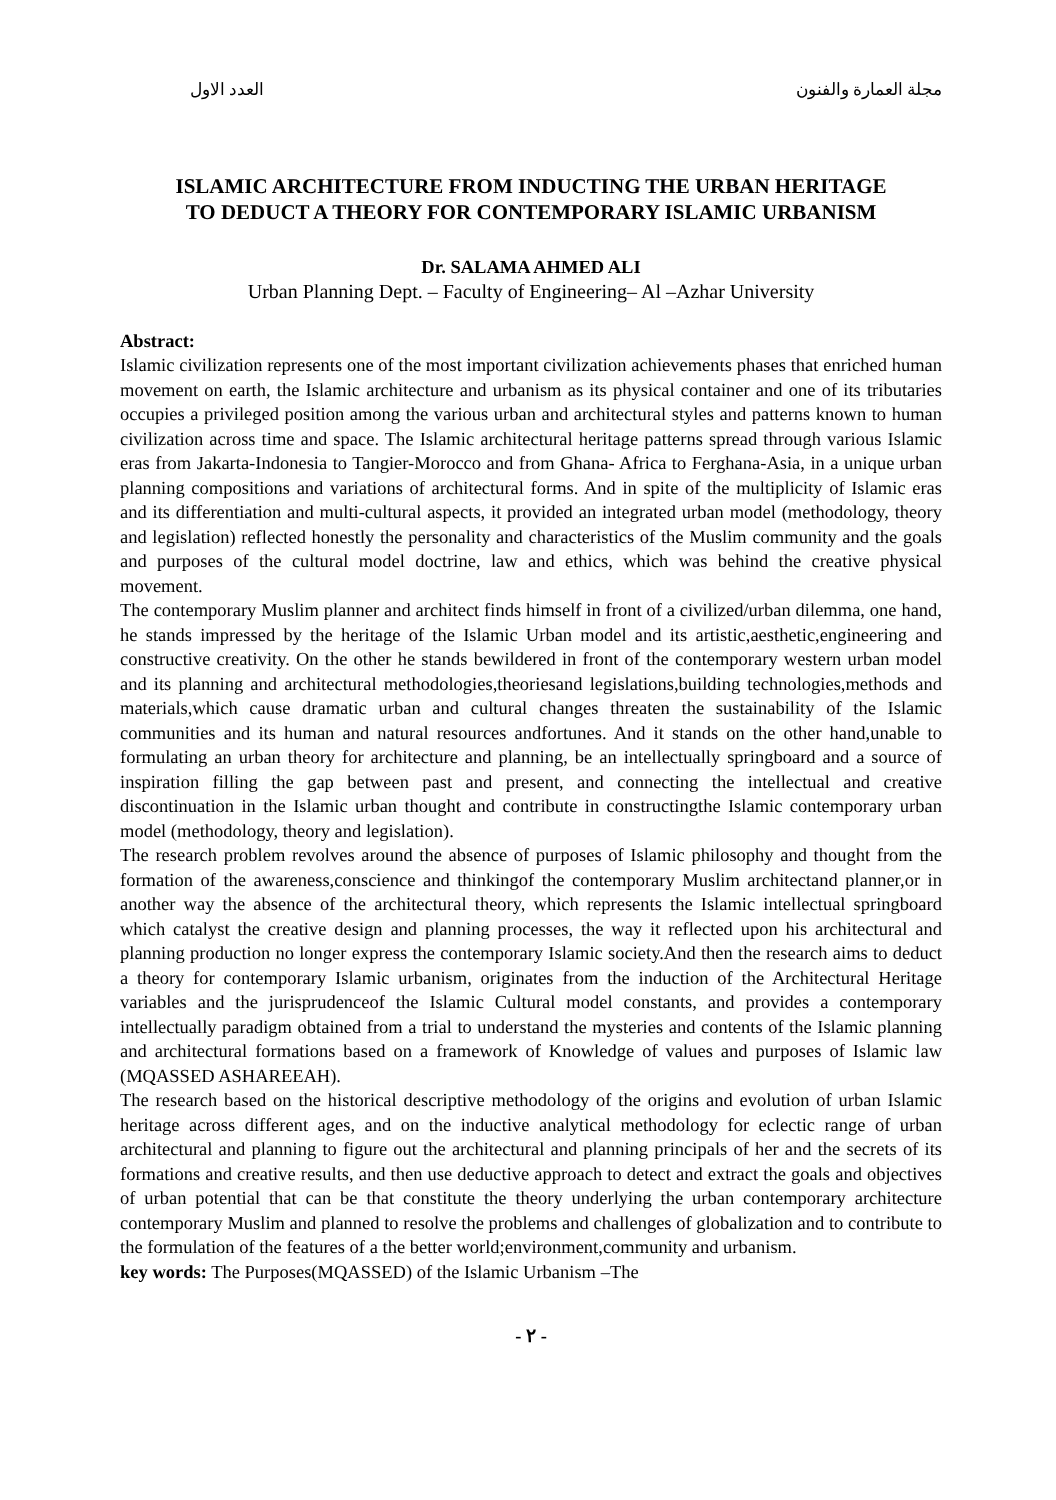مجلة العمارة والفنون العدد الاول
ISLAMIC ARCHITECTURE FROM INDUCTING THE URBAN HERITAGE
TO DEDUCT A THEORY FOR CONTEMPORARY ISLAMIC URBANISM
Dr. SALAMA AHMED ALI
Urban Planning Dept. – Faculty of Engineering– Al –Azhar University
Abstract:
Islamic civilization represents one of the most important civilization achievements phases that enriched human movement on earth, the Islamic architecture and urbanism as its physical container and one of its tributaries occupies a privileged position among the various urban and architectural styles and patterns known to human civilization across time and space. The Islamic architectural heritage patterns spread through various Islamic eras from Jakarta-Indonesia to Tangier-Morocco and from Ghana- Africa to Ferghana-Asia, in a unique urban planning compositions and variations of architectural forms. And in spite of the multiplicity of Islamic eras and its differentiation and multi-cultural aspects, it provided an integrated urban model (methodology, theory and legislation) reflected honestly the personality and characteristics of the Muslim community and the goals and purposes of the cultural model doctrine, law and ethics, which was behind the creative physical movement.
The contemporary Muslim planner and architect finds himself in front of a civilized/urban dilemma, one hand, he stands impressed by the heritage of the Islamic Urban model and its artistic,aesthetic,engineering and constructive creativity. On the other he stands bewildered in front of the contemporary western urban model and its planning and architectural methodologies,theoriesand legislations,building technologies,methods and materials,which cause dramatic urban and cultural changes threaten the sustainability of the Islamic communities and its human and natural resources andfortunes. And it stands on the other hand,unable to formulating an urban theory for architecture and planning, be an intellectually springboard and a source of inspiration filling the gap between past and present, and connecting the intellectual and creative discontinuation in the Islamic urban thought and contribute in constructingthe Islamic contemporary urban model (methodology, theory and legislation).
The research problem revolves around the absence of purposes of Islamic philosophy and thought from the formation of the awareness,conscience and thinkingof the contemporary Muslim architectand planner,or in another way the absence of the architectural theory, which represents the Islamic intellectual springboard which catalyst the creative design and planning processes, the way it reflected upon his architectural and planning production no longer express the contemporary Islamic society.And then the research aims to deduct a theory for contemporary Islamic urbanism, originates from the induction of the Architectural Heritage variables and the jurisprudenceof the Islamic Cultural model constants, and provides a contemporary intellectually paradigm obtained from a trial to understand the mysteries and contents of the Islamic planning and architectural formations based on a framework of Knowledge of values and purposes of Islamic law (MQASSED ASHAREEAH).
The research based on the historical descriptive methodology of the origins and evolution of urban Islamic heritage across different ages, and on the inductive analytical methodology for eclectic range of urban architectural and planning to figure out the architectural and planning principals of her and the secrets of its formations and creative results, and then use deductive approach to detect and extract the goals and objectives of urban potential that can be that constitute the theory underlying the urban contemporary architecture contemporary Muslim and planned to resolve the problems and challenges of globalization and to contribute to the formulation of the features of a the better world;environment,community and urbanism.
key words: The Purposes(MQASSED) of the Islamic Urbanism –The
- ٢ -